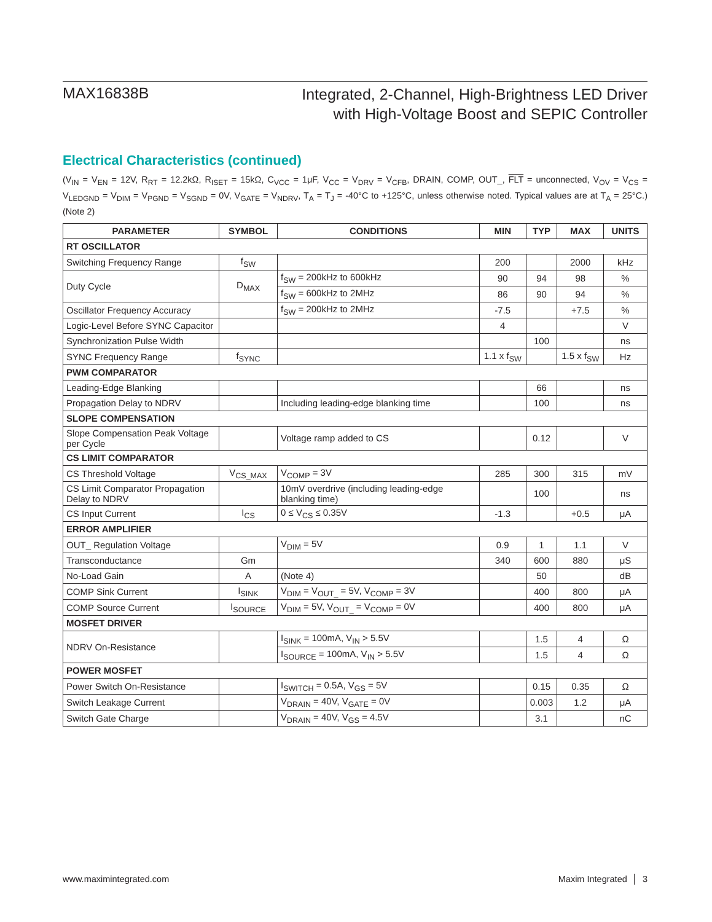MAX16838B
Integrated, 2-Channel, High-Brightness LED Driver
with High-Voltage Boost and SEPIC Controller
Electrical Characteristics (continued)
(V<sub>IN</sub> = V<sub>EN</sub> = 12V, R<sub>RT</sub> = 12.2kΩ, R<sub>ISET</sub> = 15kΩ, C<sub>VCC</sub> = 1μF, V<sub>CC</sub> = V<sub>DRV</sub> = V<sub>CFB</sub>, DRAIN, COMP, OUT_, FLT = unconnected, V<sub>OV</sub> = V<sub>CS</sub> = V<sub>LEDGND</sub> = V<sub>DIM</sub> = V<sub>PGND</sub> = V<sub>SGND</sub> = 0V, V<sub>GATE</sub> = V<sub>NDRV</sub>, T<sub>A</sub> = T<sub>J</sub> = -40°C to +125°C, unless otherwise noted. Typical values are at T<sub>A</sub> = 25°C.) (Note 2)
| PARAMETER | SYMBOL | CONDITIONS | MIN | TYP | MAX | UNITS |
| --- | --- | --- | --- | --- | --- | --- |
| RT OSCILLATOR | | | | | | |
| Switching Frequency Range | f<sub>SW</sub> | | 200 | | 2000 | kHz |
| Duty Cycle | D<sub>MAX</sub> | f<sub>SW</sub> = 200kHz to 600kHz | 90 | 94 | 98 | % |
| | | f<sub>SW</sub> = 600kHz to 2MHz | 86 | 90 | 94 | % |
| Oscillator Frequency Accuracy | | f<sub>SW</sub> = 200kHz to 2MHz | -7.5 | | +7.5 | % |
| Logic-Level Before SYNC Capacitor | | | 4 | | | V |
| Synchronization Pulse Width | | | | 100 | | ns |
| SYNC Frequency Range | f<sub>SYNC</sub> | | 1.1 x f<sub>SW</sub> | | 1.5 x f<sub>SW</sub> | Hz |
| PWM COMPARATOR | | | | | | |
| Leading-Edge Blanking | | | | 66 | | ns |
| Propagation Delay to NDRV | | Including leading-edge blanking time | | 100 | | ns |
| SLOPE COMPENSATION | | | | | | |
| Slope Compensation Peak Voltage per Cycle | | Voltage ramp added to CS | | 0.12 | | V |
| CS LIMIT COMPARATOR | | | | | | |
| CS Threshold Voltage | V<sub>CS_MAX</sub> | V<sub>COMP</sub> = 3V | 285 | 300 | 315 | mV |
| CS Limit Comparator Propagation Delay to NDRV | | 10mV overdrive (including leading-edge blanking time) | | 100 | | ns |
| CS Input Current | I<sub>CS</sub> | 0 ≤ V<sub>CS</sub> ≤ 0.35V | -1.3 | | +0.5 | μA |
| ERROR AMPLIFIER | | | | | | |
| OUT_ Regulation Voltage | | V<sub>DIM</sub> = 5V | 0.9 | 1 | 1.1 | V |
| Transconductance | Gm | | 340 | 600 | 880 | μS |
| No-Load Gain | A | (Note 4) | | 50 | | dB |
| COMP Sink Current | I<sub>SINK</sub> | V<sub>DIM</sub> = V<sub>OUT_</sub> = 5V, V<sub>COMP</sub> = 3V | | 400 | 800 | μA |
| COMP Source Current | I<sub>SOURCE</sub> | V<sub>DIM</sub> = 5V, V<sub>OUT_</sub> = V<sub>COMP</sub> = 0V | | 400 | 800 | μA |
| MOSFET DRIVER | | | | | | |
| NDRV On-Resistance | | I<sub>SINK</sub> = 100mA, V<sub>IN</sub> > 5.5V | | 1.5 | 4 | Ω |
| | | I<sub>SOURCE</sub> = 100mA, V<sub>IN</sub> > 5.5V | | 1.5 | 4 | Ω |
| POWER MOSFET | | | | | | |
| Power Switch On-Resistance | | I<sub>SWITCH</sub> = 0.5A, V<sub>GS</sub> = 5V | | 0.15 | 0.35 | Ω |
| Switch Leakage Current | | V<sub>DRAIN</sub> = 40V, V<sub>GATE</sub> = 0V | | 0.003 | 1.2 | μA |
| Switch Gate Charge | | V<sub>DRAIN</sub> = 40V, V<sub>GS</sub> = 4.5V | | 3.1 | | nC |
www.maximintegrated.com Maxim Integrated │ 3